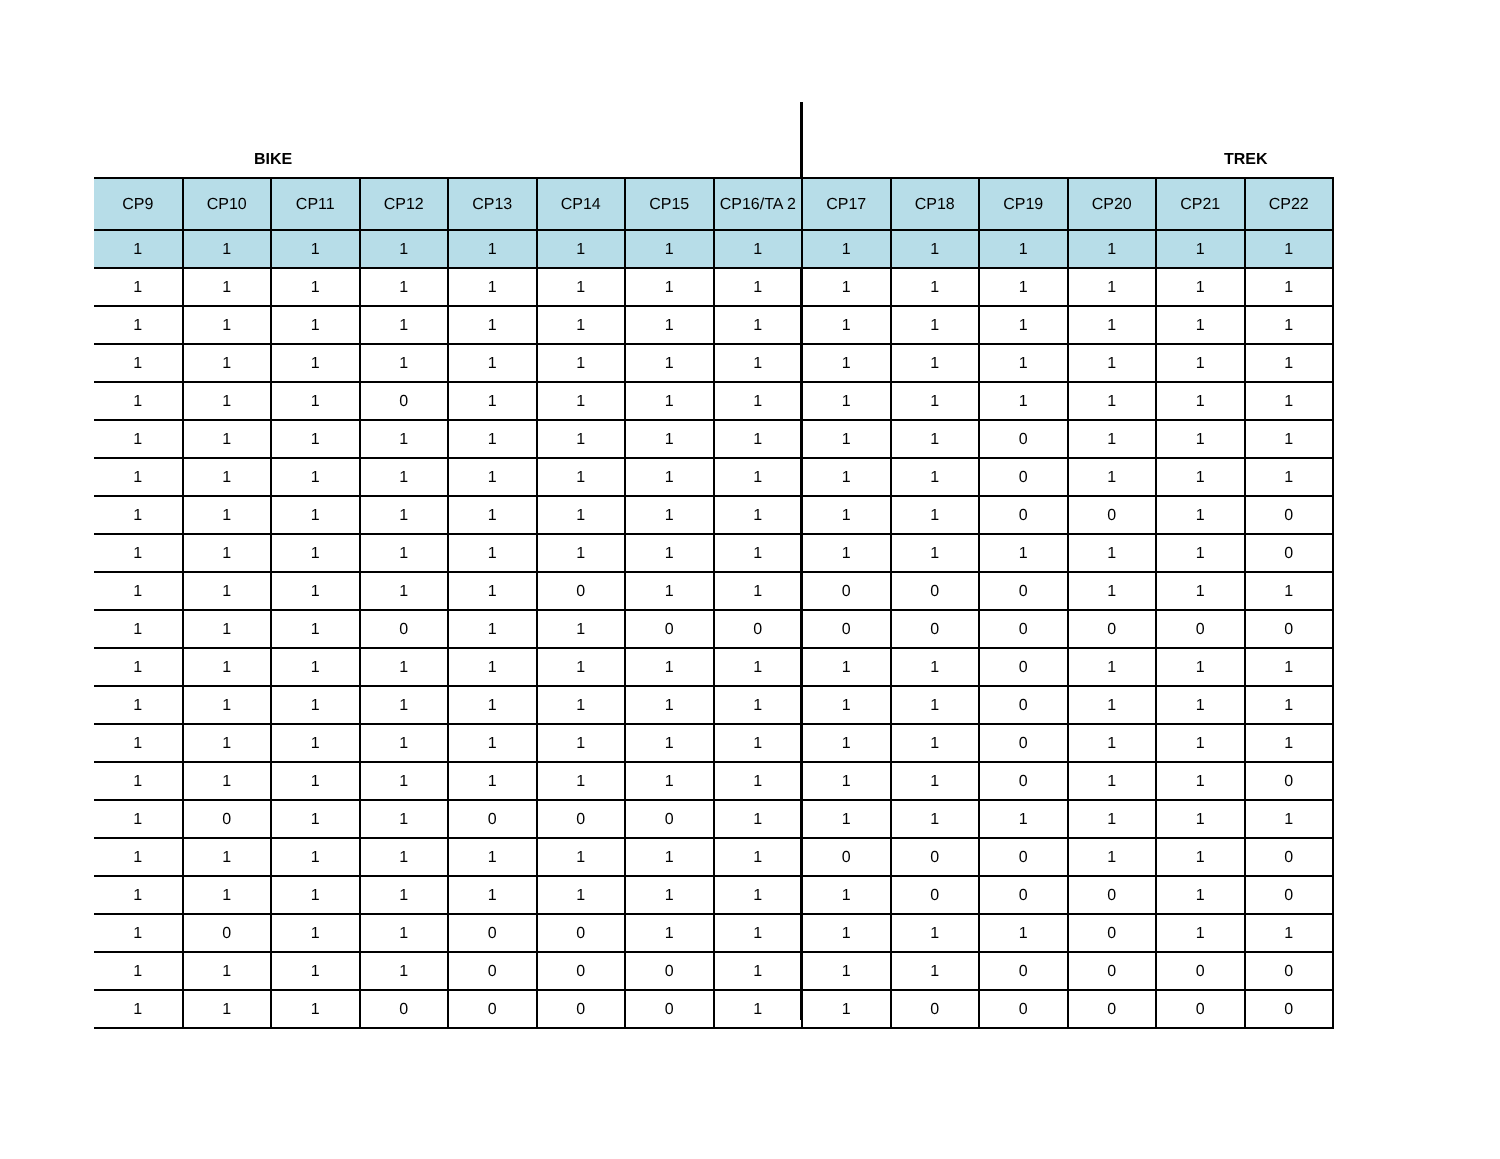BIKE TREK
| CP9 | CP10 | CP11 | CP12 | CP13 | CP14 | CP15 | CP16/TA 2 | CP17 | CP18 | CP19 | CP20 | CP21 | CP22 |
| --- | --- | --- | --- | --- | --- | --- | --- | --- | --- | --- | --- | --- | --- |
| 1 | 1 | 1 | 1 | 1 | 1 | 1 | 1 | 1 | 1 | 1 | 1 | 1 | 1 |
| 1 | 1 | 1 | 1 | 1 | 1 | 1 | 1 | 1 | 1 | 1 | 1 | 1 | 1 |
| 1 | 1 | 1 | 1 | 1 | 1 | 1 | 1 | 1 | 1 | 1 | 1 | 1 | 1 |
| 1 | 1 | 1 | 1 | 1 | 1 | 1 | 1 | 1 | 1 | 1 | 1 | 1 | 1 |
| 1 | 1 | 1 | 0 | 1 | 1 | 1 | 1 | 1 | 1 | 1 | 1 | 1 | 1 |
| 1 | 1 | 1 | 1 | 1 | 1 | 1 | 1 | 1 | 1 | 0 | 1 | 1 | 1 |
| 1 | 1 | 1 | 1 | 1 | 1 | 1 | 1 | 1 | 1 | 0 | 1 | 1 | 1 |
| 1 | 1 | 1 | 1 | 1 | 1 | 1 | 1 | 1 | 1 | 0 | 0 | 1 | 0 |
| 1 | 1 | 1 | 1 | 1 | 1 | 1 | 1 | 1 | 1 | 1 | 1 | 1 | 0 |
| 1 | 1 | 1 | 1 | 1 | 0 | 1 | 1 | 0 | 0 | 0 | 1 | 1 | 1 |
| 1 | 1 | 1 | 0 | 1 | 1 | 0 | 0 | 0 | 0 | 0 | 0 | 0 | 0 |
| 1 | 1 | 1 | 1 | 1 | 1 | 1 | 1 | 1 | 1 | 0 | 1 | 1 | 1 |
| 1 | 1 | 1 | 1 | 1 | 1 | 1 | 1 | 1 | 1 | 0 | 1 | 1 | 1 |
| 1 | 1 | 1 | 1 | 1 | 1 | 1 | 1 | 1 | 1 | 0 | 1 | 1 | 1 |
| 1 | 1 | 1 | 1 | 1 | 1 | 1 | 1 | 1 | 1 | 0 | 1 | 1 | 0 |
| 1 | 0 | 1 | 1 | 0 | 0 | 0 | 1 | 1 | 1 | 1 | 1 | 1 | 1 |
| 1 | 1 | 1 | 1 | 1 | 1 | 1 | 1 | 0 | 0 | 0 | 1 | 1 | 0 |
| 1 | 1 | 1 | 1 | 1 | 1 | 1 | 1 | 1 | 0 | 0 | 0 | 1 | 0 |
| 1 | 0 | 1 | 1 | 0 | 0 | 1 | 1 | 1 | 1 | 1 | 0 | 1 | 1 |
| 1 | 1 | 1 | 1 | 0 | 0 | 0 | 1 | 1 | 1 | 0 | 0 | 0 | 0 |
| 1 | 1 | 1 | 0 | 0 | 0 | 0 | 1 | 1 | 0 | 0 | 0 | 0 | 0 |